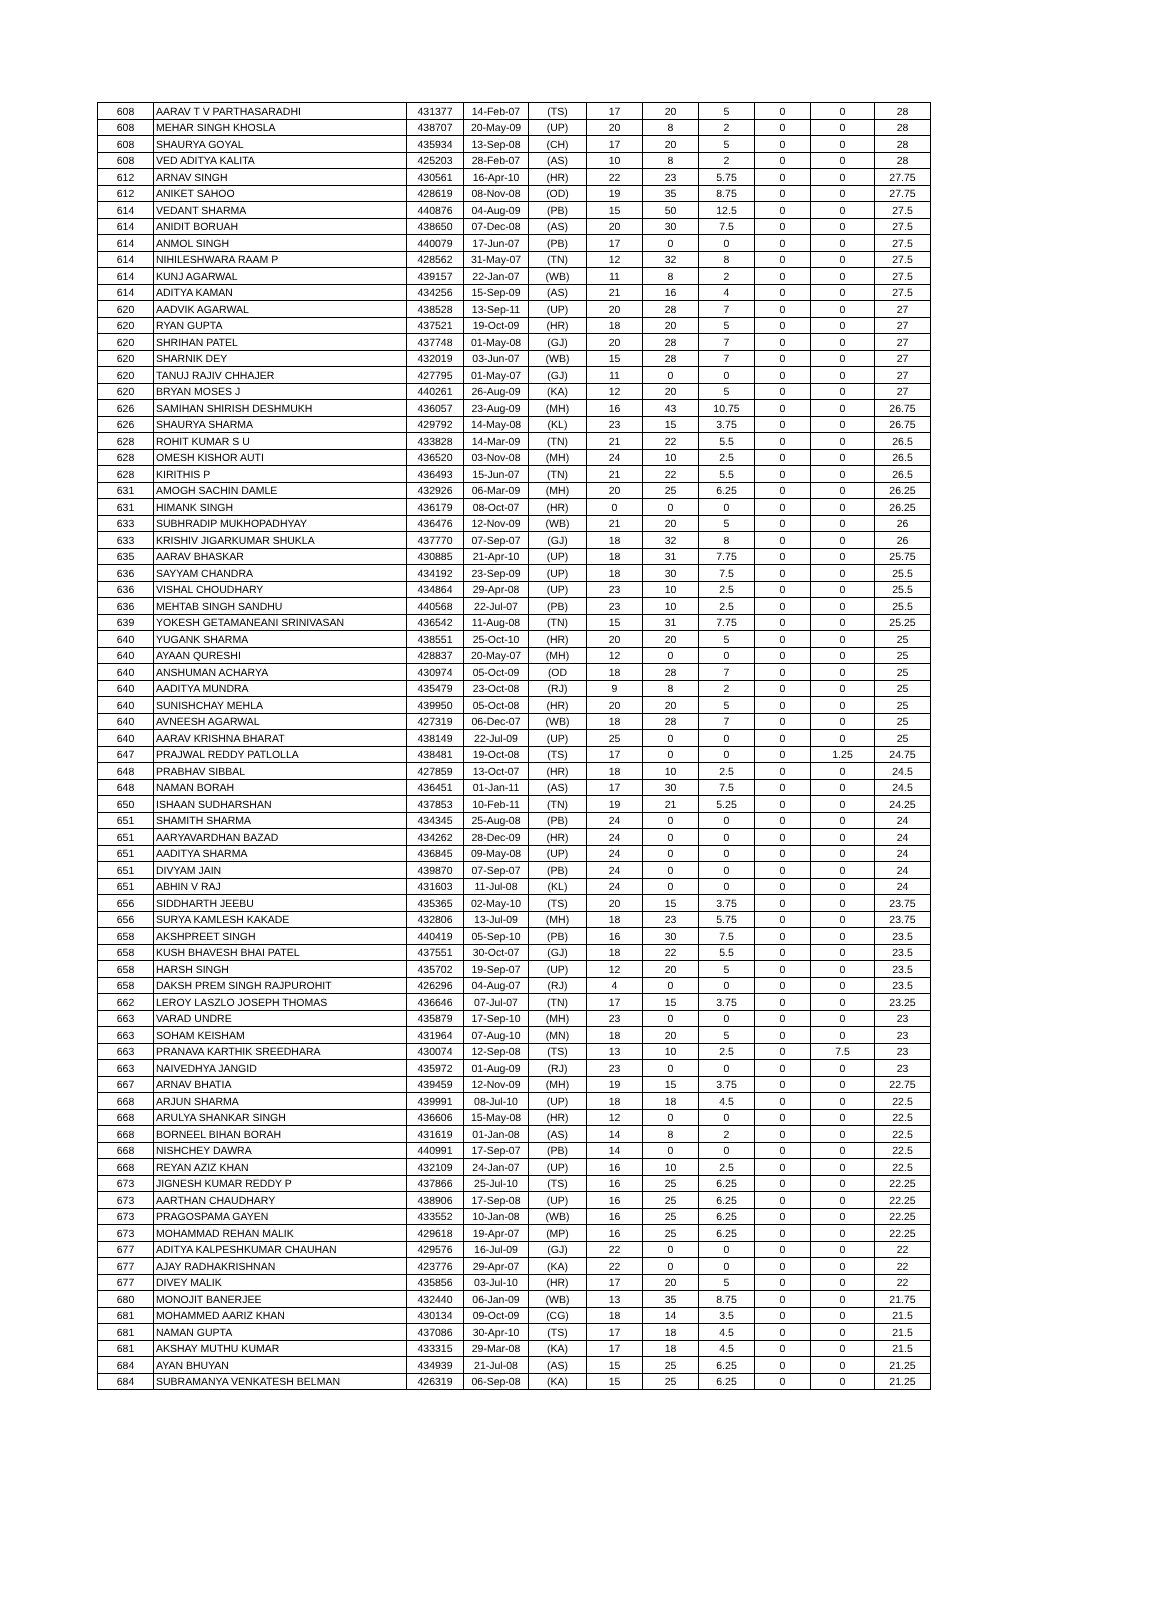| 608 | AARAV T V PARTHASARADHI | 431377 | 14-Feb-07 | (TS) | 17 | 20 | 5 | 0 | 0 | 28 |
| 608 | MEHAR SINGH KHOSLA | 438707 | 20-May-09 | (UP) | 20 | 8 | 2 | 0 | 0 | 28 |
| 608 | SHAURYA GOYAL | 435934 | 13-Sep-08 | (CH) | 17 | 20 | 5 | 0 | 0 | 28 |
| 608 | VED ADITYA KALITA | 425203 | 28-Feb-07 | (AS) | 10 | 8 | 2 | 0 | 0 | 28 |
| 612 | ARNAV SINGH | 430561 | 16-Apr-10 | (HR) | 22 | 23 | 5.75 | 0 | 0 | 27.75 |
| 612 | ANIKET SAHOO | 428619 | 08-Nov-08 | (OD) | 19 | 35 | 8.75 | 0 | 0 | 27.75 |
| 614 | VEDANT SHARMA | 440876 | 04-Aug-09 | (PB) | 15 | 50 | 12.5 | 0 | 0 | 27.5 |
| 614 | ANIDIT BORUAH | 438650 | 07-Dec-08 | (AS) | 20 | 30 | 7.5 | 0 | 0 | 27.5 |
| 614 | ANMOL SINGH | 440079 | 17-Jun-07 | (PB) | 17 | 0 | 0 | 0 | 0 | 27.5 |
| 614 | NIHILESHWARA RAAM P | 428562 | 31-May-07 | (TN) | 12 | 32 | 8 | 0 | 0 | 27.5 |
| 614 | KUNJ AGARWAL | 439157 | 22-Jan-07 | (WB) | 11 | 8 | 2 | 0 | 0 | 27.5 |
| 614 | ADITYA KAMAN | 434256 | 15-Sep-09 | (AS) | 21 | 16 | 4 | 0 | 0 | 27.5 |
| 620 | AADVIK AGARWAL | 438528 | 13-Sep-11 | (UP) | 20 | 28 | 7 | 0 | 0 | 27 |
| 620 | RYAN GUPTA | 437521 | 19-Oct-09 | (HR) | 18 | 20 | 5 | 0 | 0 | 27 |
| 620 | SHRIHAN PATEL | 437748 | 01-May-08 | (GJ) | 20 | 28 | 7 | 0 | 0 | 27 |
| 620 | SHARNIK DEY | 432019 | 03-Jun-07 | (WB) | 15 | 28 | 7 | 0 | 0 | 27 |
| 620 | TANUJ RAJIV CHHAJER | 427795 | 01-May-07 | (GJ) | 11 | 0 | 0 | 0 | 0 | 27 |
| 620 | BRYAN MOSES J | 440261 | 26-Aug-09 | (KA) | 12 | 20 | 5 | 0 | 0 | 27 |
| 626 | SAMIHAN SHIRISH DESHMUKH | 436057 | 23-Aug-09 | (MH) | 16 | 43 | 10.75 | 0 | 0 | 26.75 |
| 626 | SHAURYA SHARMA | 429792 | 14-May-08 | (KL) | 23 | 15 | 3.75 | 0 | 0 | 26.75 |
| 628 | ROHIT KUMAR S U | 433828 | 14-Mar-09 | (TN) | 21 | 22 | 5.5 | 0 | 0 | 26.5 |
| 628 | OMESH KISHOR AUTI | 436520 | 03-Nov-08 | (MH) | 24 | 10 | 2.5 | 0 | 0 | 26.5 |
| 628 | KIRITHIS P | 436493 | 15-Jun-07 | (TN) | 21 | 22 | 5.5 | 0 | 0 | 26.5 |
| 631 | AMOGH SACHIN DAMLE | 432926 | 06-Mar-09 | (MH) | 20 | 25 | 6.25 | 0 | 0 | 26.25 |
| 631 | HIMANK SINGH | 436179 | 08-Oct-07 | (HR) | 0 | 0 | 0 | 0 | 0 | 26.25 |
| 633 | SUBHRADIP MUKHOPADHYAY | 436476 | 12-Nov-09 | (WB) | 21 | 20 | 5 | 0 | 0 | 26 |
| 633 | KRISHIV JIGARKUMAR SHUKLA | 437770 | 07-Sep-07 | (GJ) | 18 | 32 | 8 | 0 | 0 | 26 |
| 635 | AARAV BHASKAR | 430885 | 21-Apr-10 | (UP) | 18 | 31 | 7.75 | 0 | 0 | 25.75 |
| 636 | SAYYAM CHANDRA | 434192 | 23-Sep-09 | (UP) | 18 | 30 | 7.5 | 0 | 0 | 25.5 |
| 636 | VISHAL CHOUDHARY | 434864 | 29-Apr-08 | (UP) | 23 | 10 | 2.5 | 0 | 0 | 25.5 |
| 636 | MEHTAB SINGH SANDHU | 440568 | 22-Jul-07 | (PB) | 23 | 10 | 2.5 | 0 | 0 | 25.5 |
| 639 | YOKESH GETAMANEANI SRINIVASAN | 436542 | 11-Aug-08 | (TN) | 15 | 31 | 7.75 | 0 | 0 | 25.25 |
| 640 | YUGANK SHARMA | 438551 | 25-Oct-10 | (HR) | 20 | 20 | 5 | 0 | 0 | 25 |
| 640 | AYAAN QURESHI | 428837 | 20-May-07 | (MH) | 12 | 0 | 0 | 0 | 0 | 25 |
| 640 | ANSHUMAN ACHARYA | 430974 | 05-Oct-09 | (OD | 18 | 28 | 7 | 0 | 0 | 25 |
| 640 | AADITYA MUNDRA | 435479 | 23-Oct-08 | (RJ) | 9 | 8 | 2 | 0 | 0 | 25 |
| 640 | SUNISHCHAY MEHLA | 439950 | 05-Oct-08 | (HR) | 20 | 20 | 5 | 0 | 0 | 25 |
| 640 | AVNEESH AGARWAL | 427319 | 06-Dec-07 | (WB) | 18 | 28 | 7 | 0 | 0 | 25 |
| 640 | AARAV KRISHNA BHARAT | 438149 | 22-Jul-09 | (UP) | 25 | 0 | 0 | 0 | 0 | 25 |
| 647 | PRAJWAL REDDY PATLOLLA | 438481 | 19-Oct-08 | (TS) | 17 | 0 | 0 | 0 | 1.25 | 24.75 |
| 648 | PRABHAV SIBBAL | 427859 | 13-Oct-07 | (HR) | 18 | 10 | 2.5 | 0 | 0 | 24.5 |
| 648 | NAMAN BORAH | 436451 | 01-Jan-11 | (AS) | 17 | 30 | 7.5 | 0 | 0 | 24.5 |
| 650 | ISHAAN SUDHARSHAN | 437853 | 10-Feb-11 | (TN) | 19 | 21 | 5.25 | 0 | 0 | 24.25 |
| 651 | SHAMITH SHARMA | 434345 | 25-Aug-08 | (PB) | 24 | 0 | 0 | 0 | 0 | 24 |
| 651 | AARYAVARDHAN BAZAD | 434262 | 28-Dec-09 | (HR) | 24 | 0 | 0 | 0 | 0 | 24 |
| 651 | AADITYA SHARMA | 436845 | 09-May-08 | (UP) | 24 | 0 | 0 | 0 | 0 | 24 |
| 651 | DIVYAM JAIN | 439870 | 07-Sep-07 | (PB) | 24 | 0 | 0 | 0 | 0 | 24 |
| 651 | ABHIN V RAJ | 431603 | 11-Jul-08 | (KL) | 24 | 0 | 0 | 0 | 0 | 24 |
| 656 | SIDDHARTH JEEBU | 435365 | 02-May-10 | (TS) | 20 | 15 | 3.75 | 0 | 0 | 23.75 |
| 656 | SURYA KAMLESH KAKADE | 432806 | 13-Jul-09 | (MH) | 18 | 23 | 5.75 | 0 | 0 | 23.75 |
| 658 | AKSHPREET SINGH | 440419 | 05-Sep-10 | (PB) | 16 | 30 | 7.5 | 0 | 0 | 23.5 |
| 658 | KUSH BHAVESH BHAI PATEL | 437551 | 30-Oct-07 | (GJ) | 18 | 22 | 5.5 | 0 | 0 | 23.5 |
| 658 | HARSH SINGH | 435702 | 19-Sep-07 | (UP) | 12 | 20 | 5 | 0 | 0 | 23.5 |
| 658 | DAKSH PREM SINGH RAJPUROHIT | 426296 | 04-Aug-07 | (RJ) | 4 | 0 | 0 | 0 | 0 | 23.5 |
| 662 | LEROY LASZLO JOSEPH THOMAS | 436646 | 07-Jul-07 | (TN) | 17 | 15 | 3.75 | 0 | 0 | 23.25 |
| 663 | VARAD UNDRE | 435879 | 17-Sep-10 | (MH) | 23 | 0 | 0 | 0 | 0 | 23 |
| 663 | SOHAM KEISHAM | 431964 | 07-Aug-10 | (MN) | 18 | 20 | 5 | 0 | 0 | 23 |
| 663 | PRANAVA KARTHIK SREEDHARA | 430074 | 12-Sep-08 | (TS) | 13 | 10 | 2.5 | 0 | 7.5 | 23 |
| 663 | NAIVEDHYA JANGID | 435972 | 01-Aug-09 | (RJ) | 23 | 0 | 0 | 0 | 0 | 23 |
| 667 | ARNAV BHATIA | 439459 | 12-Nov-09 | (MH) | 19 | 15 | 3.75 | 0 | 0 | 22.75 |
| 668 | ARJUN SHARMA | 439991 | 08-Jul-10 | (UP) | 18 | 18 | 4.5 | 0 | 0 | 22.5 |
| 668 | ARULYA SHANKAR SINGH | 436606 | 15-May-08 | (HR) | 12 | 0 | 0 | 0 | 0 | 22.5 |
| 668 | BORNEEL BIHAN BORAH | 431619 | 01-Jan-08 | (AS) | 14 | 8 | 2 | 0 | 0 | 22.5 |
| 668 | NISHCHEY DAWRA | 440991 | 17-Sep-07 | (PB) | 14 | 0 | 0 | 0 | 0 | 22.5 |
| 668 | REYAN AZIZ KHAN | 432109 | 24-Jan-07 | (UP) | 16 | 10 | 2.5 | 0 | 0 | 22.5 |
| 673 | JIGNESH KUMAR REDDY P | 437866 | 25-Jul-10 | (TS) | 16 | 25 | 6.25 | 0 | 0 | 22.25 |
| 673 | AARTHAN CHAUDHARY | 438906 | 17-Sep-08 | (UP) | 16 | 25 | 6.25 | 0 | 0 | 22.25 |
| 673 | PRAGOSPAMA GAYEN | 433552 | 10-Jan-08 | (WB) | 16 | 25 | 6.25 | 0 | 0 | 22.25 |
| 673 | MOHAMMAD REHAN MALIK | 429618 | 19-Apr-07 | (MP) | 16 | 25 | 6.25 | 0 | 0 | 22.25 |
| 677 | ADITYA KALPESHKUMAR CHAUHAN | 429576 | 16-Jul-09 | (GJ) | 22 | 0 | 0 | 0 | 0 | 22 |
| 677 | AJAY RADHAKRISHNAN | 423776 | 29-Apr-07 | (KA) | 22 | 0 | 0 | 0 | 0 | 22 |
| 677 | DIVEY MALIK | 435856 | 03-Jul-10 | (HR) | 17 | 20 | 5 | 0 | 0 | 22 |
| 680 | MONOJIT BANERJEE | 432440 | 06-Jan-09 | (WB) | 13 | 35 | 8.75 | 0 | 0 | 21.75 |
| 681 | MOHAMMED AARIZ KHAN | 430134 | 09-Oct-09 | (CG) | 18 | 14 | 3.5 | 0 | 0 | 21.5 |
| 681 | NAMAN GUPTA | 437086 | 30-Apr-10 | (TS) | 17 | 18 | 4.5 | 0 | 0 | 21.5 |
| 681 | AKSHAY MUTHU KUMAR | 433315 | 29-Mar-08 | (KA) | 17 | 18 | 4.5 | 0 | 0 | 21.5 |
| 684 | AYAN BHUYAN | 434939 | 21-Jul-08 | (AS) | 15 | 25 | 6.25 | 0 | 0 | 21.25 |
| 684 | SUBRAMANYA VENKATESH BELMAN | 426319 | 06-Sep-08 | (KA) | 15 | 25 | 6.25 | 0 | 0 | 21.25 |